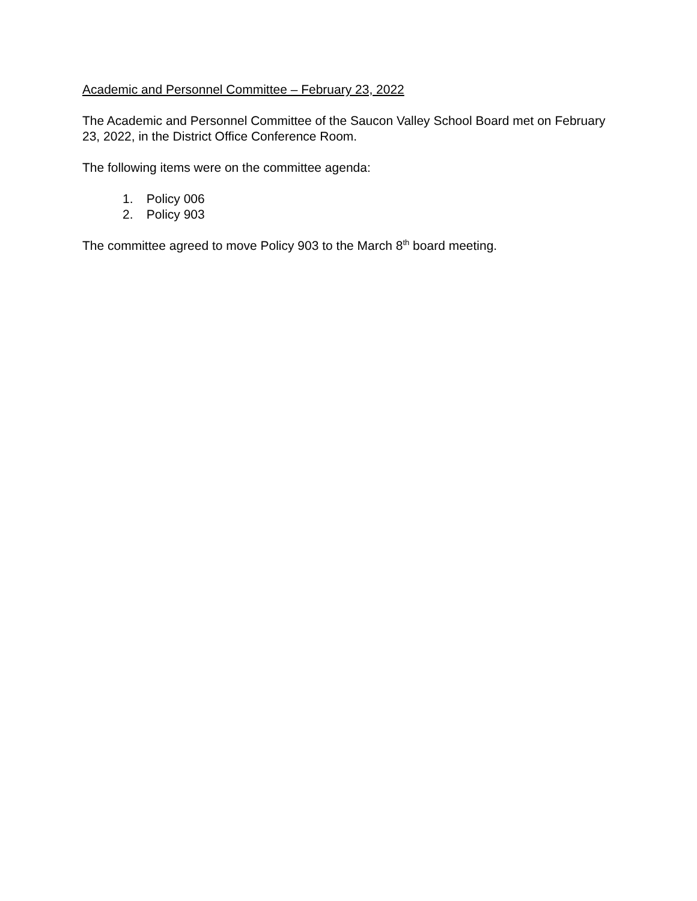Academic and Personnel Committee – February 23, 2022
The Academic and Personnel Committee of the Saucon Valley School Board met on February 23, 2022, in the District Office Conference Room.
The following items were on the committee agenda:
1. Policy 006
2. Policy 903
The committee agreed to move Policy 903 to the March 8<sup>th</sup> board meeting.